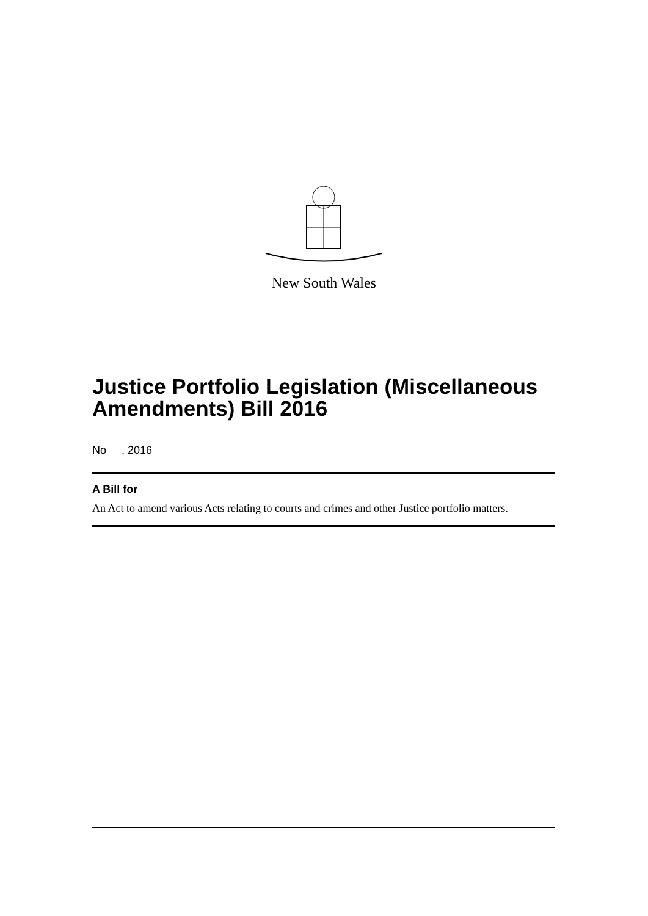New South Wales
Justice Portfolio Legislation (Miscellaneous Amendments) Bill 2016
No , 2016
A Bill for
An Act to amend various Acts relating to courts and crimes and other Justice portfolio matters.